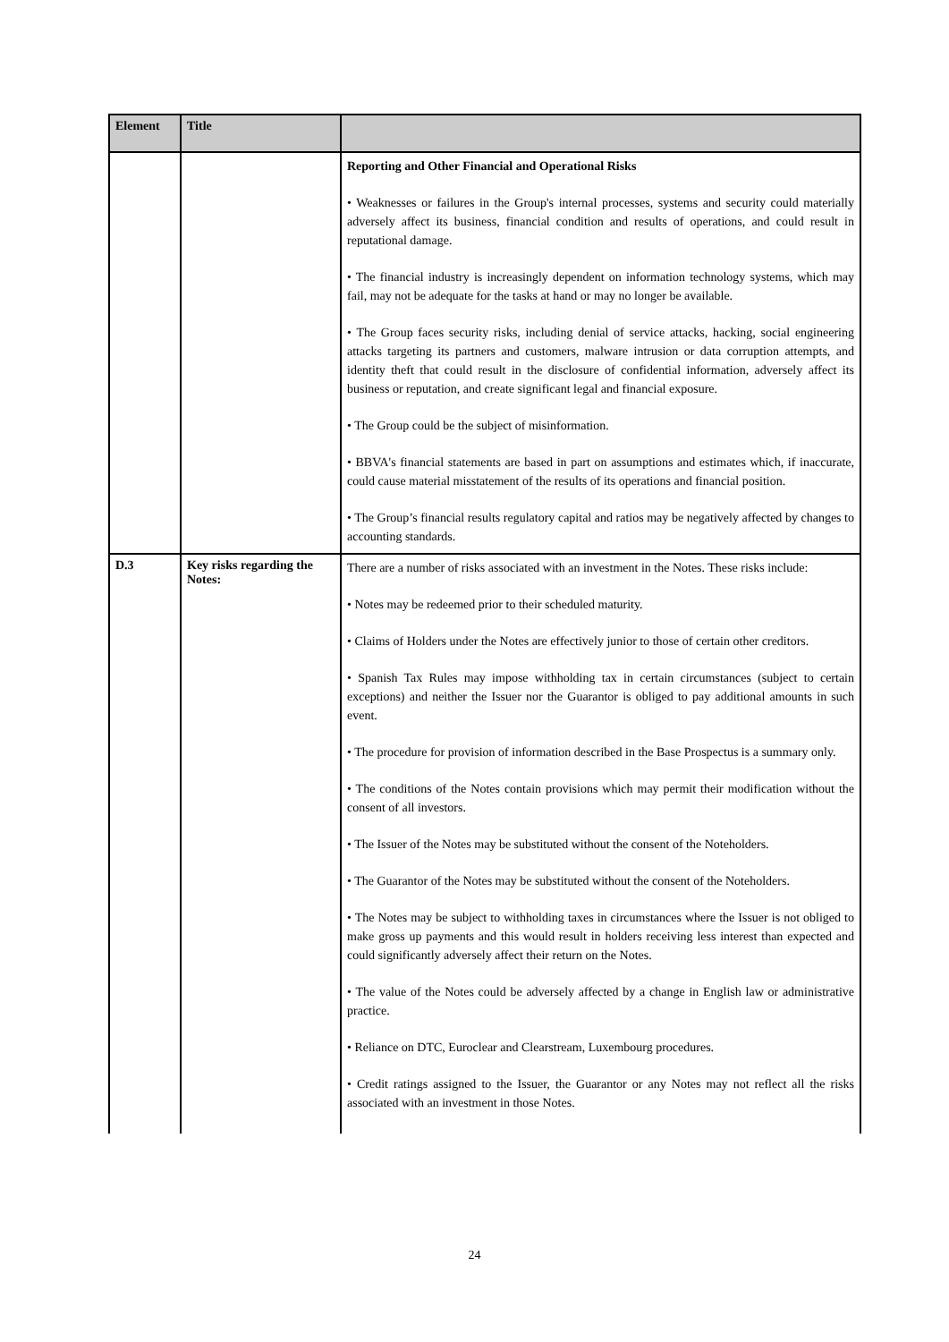| Element | Title | |
| --- | --- | --- |
| | | Reporting and Other Financial and Operational Risks • Weaknesses or failures in the Group's internal processes, systems and security could materially adversely affect its business, financial condition and results of operations, and could result in reputational damage. • The financial industry is increasingly dependent on information technology systems, which may fail, may not be adequate for the tasks at hand or may no longer be available. • The Group faces security risks, including denial of service attacks, hacking, social engineering attacks targeting its partners and customers, malware intrusion or data corruption attempts, and identity theft that could result in the disclosure of confidential information, adversely affect its business or reputation, and create significant legal and financial exposure. • The Group could be the subject of misinformation. • BBVA's financial statements are based in part on assumptions and estimates which, if inaccurate, could cause material misstatement of the results of its operations and financial position. • The Group’s financial results regulatory capital and ratios may be negatively affected by changes to accounting standards. |
| D.3 | Key risks regarding the Notes: | There are a number of risks associated with an investment in the Notes. These risks include: • Notes may be redeemed prior to their scheduled maturity. • Claims of Holders under the Notes are effectively junior to those of certain other creditors. • Spanish Tax Rules may impose withholding tax in certain circumstances (subject to certain exceptions) and neither the Issuer nor the Guarantor is obliged to pay additional amounts in such event. • The procedure for provision of information described in the Base Prospectus is a summary only. • The conditions of the Notes contain provisions which may permit their modification without the consent of all investors. • The Issuer of the Notes may be substituted without the consent of the Noteholders. • The Guarantor of the Notes may be substituted without the consent of the Noteholders. • The Notes may be subject to withholding taxes in circumstances where the Issuer is not obliged to make gross up payments and this would result in holders receiving less interest than expected and could significantly adversely affect their return on the Notes. • The value of the Notes could be adversely affected by a change in English law or administrative practice. • Reliance on DTC, Euroclear and Clearstream, Luxembourg procedures. • Credit ratings assigned to the Issuer, the Guarantor or any Notes may not reflect all the risks associated with an investment in those Notes. |
24